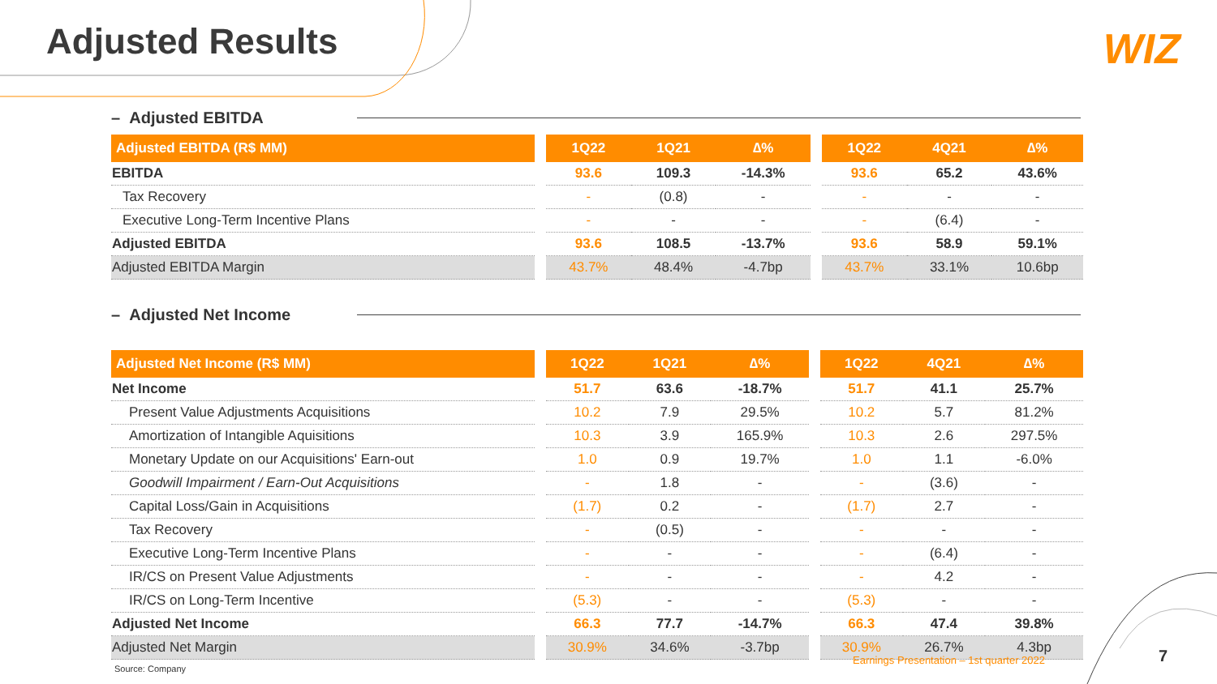Adjusted Results WIZ
– Adjusted EBITDA
| Adjusted EBITDA (R$ MM) | | 1Q22 | 1Q21 | ∆% | | 1Q22 | 4Q21 | ∆% |
| --- | --- | --- | --- | --- | --- | --- | --- | --- |
| EBITDA | | 93.6 | 109.3 | -14.3% | | 93.6 | 65.2 | 43.6% |
| Tax Recovery | | - | (0.8) | - | | - | - | - |
| Executive Long-Term Incentive Plans | | - | - | - | | - | (6.4) | - |
| Adjusted EBITDA | | 93.6 | 108.5 | -13.7% | | 93.6 | 58.9 | 59.1% |
| Adjusted EBITDA Margin | | 43.7% | 48.4% | -4.7bp | | 43.7% | 33.1% | 10.6bp |
– Adjusted Net Income
| Adjusted Net Income (R$ MM) | | 1Q22 | 1Q21 | ∆% | | 1Q22 | 4Q21 | ∆% |
| --- | --- | --- | --- | --- | --- | --- | --- | --- |
| Net Income | | 51.7 | 63.6 | -18.7% | | 51.7 | 41.1 | 25.7% |
| Present Value Adjustments Acquisitions | | 10.2 | 7.9 | 29.5% | | 10.2 | 5.7 | 81.2% |
| Amortization of Intangible Aquisitions | | 10.3 | 3.9 | 165.9% | | 10.3 | 2.6 | 297.5% |
| Monetary Update on our Acquisitions' Earn-out | | 1.0 | 0.9 | 19.7% | | 1.0 | 1.1 | -6.0% |
| Goodwill Impairment / Earn-Out Acquisitions | | - | 1.8 | - | | - | (3.6) | - |
| Capital Loss/Gain in Acquisitions | | (1.7) | 0.2 | - | | (1.7) | 2.7 | - |
| Tax Recovery | | - | (0.5) | - | | - | - | - |
| Executive Long-Term Incentive Plans | | - | - | - | | - | (6.4) | - |
| IR/CS on Present Value Adjustments | | - | - | - | | - | 4.2 | - |
| IR/CS on Long-Term Incentive | | (5.3) | - | - | | (5.3) | - | - |
| Adjusted Net Income | | 66.3 | 77.7 | -14.7% | | 66.3 | 47.4 | 39.8% |
| Adjusted Net Margin | | 30.9% | 34.6% | -3.7bp | | 30.9% | 26.7% | 4.3bp |
Source: Company
Earnings Presentation – 1st quarter 2022
7